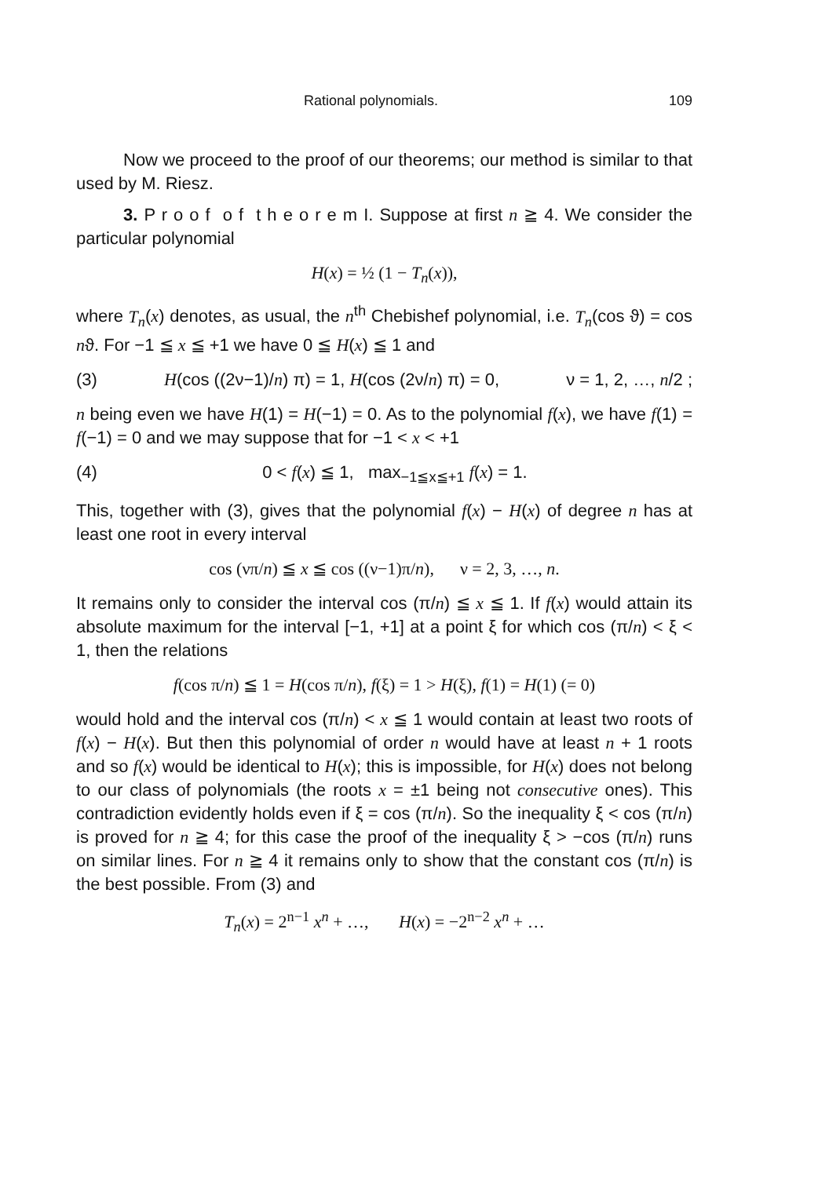Rational polynomials. 109
Now we proceed to the proof of our theorems; our method is similar to that used by M. Riesz.
3. P r o o f o f t h e o r e m I. Suppose at first n ≧ 4. We consider the particular polynomial
H(x) = ½ (1 − T<sub>n</sub>(x)),
where T<sub>n</sub>(x) denotes, as usual, the n<sup>th</sup> Chebishef polynomial, i.e. T<sub>n</sub>(cos ϑ) = cos nϑ. For −1 ≦ x ≦ +1 we have 0 ≦ H(x) ≦ 1 and
(3) H(cos ((2ν−1)/n) π) = 1, H(cos (2ν/n) π) = 0, ν = 1, 2, …, n/2 ;
n being even we have H(1) = H(−1) = 0. As to the polynomial f(x), we have f(1) = f(−1) = 0 and we may suppose that for −1 < x < +1
(4) 0 < f(x) ≦ 1, max<sub>−1≦x≦+1</sub> f(x) = 1.
This, together with (3), gives that the polynomial f(x) − H(x) of degree n has at least one root in every interval
cos (νπ/n) ≦ x ≦ cos ((ν−1)π/n), ν = 2, 3, …, n.
It remains only to consider the interval cos (π/n) ≦ x ≦ 1. If f(x) would attain its absolute maximum for the interval [−1, +1] at a point ξ for which cos (π/n) < ξ < 1, then the relations
f(cos π/n) ≦ 1 = H(cos π/n), f(ξ) = 1 > H(ξ), f(1) = H(1) (= 0)
would hold and the interval cos (π/n) < x ≦ 1 would contain at least two roots of f(x) − H(x). But then this polynomial of order n would have at least n + 1 roots and so f(x) would be identical to H(x); this is impossible, for H(x) does not belong to our class of polynomials (the roots x = ±1 being not consecutive ones). This contradiction evidently holds even if ξ = cos (π/n). So the inequality ξ < cos (π/n) is proved for n ≧ 4; for this case the proof of the inequality ξ > −cos (π/n) runs on similar lines. For n ≧ 4 it remains only to show that the constant cos (π/n) is the best possible. From (3) and
T<sub>n</sub>(x) = 2<sup>n−1</sup> x<sup>n</sup> + …, H(x) = −2<sup>n−2</sup> x<sup>n</sup> + …